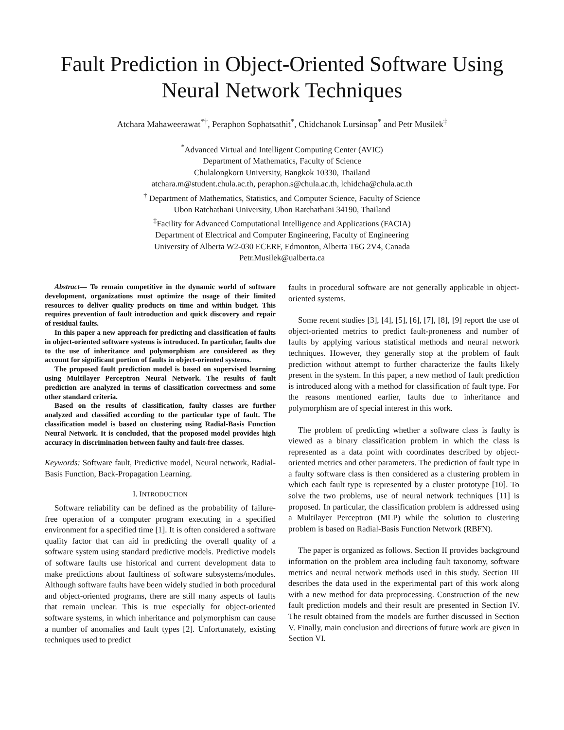Fault Prediction in Object-Oriented Software Using
Neural Network Techniques
Atchara Mahaweerawat<sup>*†</sup>, Peraphon Sophatsathit<sup>*</sup>, Chidchanok Lursinsap<sup>*</sup> and Petr Musilek<sup>‡</sup>
<sup>*</sup> Advanced Virtual and Intelligent Computing Center (AVIC)
Department of Mathematics, Faculty of Science
Chulalongkorn University, Bangkok 10330, Thailand
atchara.m@student.chula.ac.th, peraphon.s@chula.ac.th, lchidcha@chula.ac.th
<sup>†</sup> Department of Mathematics, Statistics, and Computer Science, Faculty of Science
Ubon Ratchathani University, Ubon Ratchathani 34190, Thailand
<sup>‡</sup> Facility for Advanced Computational Intelligence and Applications (FACIA)
Department of Electrical and Computer Engineering, Faculty of Engineering
University of Alberta W2-030 ECERF, Edmonton, Alberta T6G 2V4, Canada
Petr.Musilek@ualberta.ca
Abstract— To remain competitive in the dynamic world of software development, organizations must optimize the usage of their limited resources to deliver quality products on time and within budget. This requires prevention of fault introduction and quick discovery and repair of residual faults.
In this paper a new approach for predicting and classification of faults in object-oriented software systems is introduced. In particular, faults due to the use of inheritance and polymorphism are considered as they account for significant portion of faults in object-oriented systems.
The proposed fault prediction model is based on supervised learning using Multilayer Perceptron Neural Network. The results of fault prediction are analyzed in terms of classification correctness and some other standard criteria.
Based on the results of classification, faulty classes are further analyzed and classified according to the particular type of fault. The classification model is based on clustering using Radial-Basis Function Neural Network. It is concluded, that the proposed model provides high accuracy in discrimination between faulty and fault-free classes.
Keywords: Software fault, Predictive model, Neural network, Radial-Basis Function, Back-Propagation Learning.
I. INTRODUCTION
Software reliability can be defined as the probability of failure-free operation of a computer program executing in a specified environment for a specified time [1]. It is often considered a software quality factor that can aid in predicting the overall quality of a software system using standard predictive models. Predictive models of software faults use historical and current development data to make predictions about faultiness of software subsystems/modules. Although software faults have been widely studied in both procedural and object-oriented programs, there are still many aspects of faults that remain unclear. This is true especially for object-oriented software systems, in which inheritance and polymorphism can cause a number of anomalies and fault types [2]. Unfortunately, existing techniques used to predict
faults in procedural software are not generally applicable in object-oriented systems.
Some recent studies [3], [4], [5], [6], [7], [8], [9] report the use of object-oriented metrics to predict fault-proneness and number of faults by applying various statistical methods and neural network techniques. However, they generally stop at the problem of fault prediction without attempt to further characterize the faults likely present in the system. In this paper, a new method of fault prediction is introduced along with a method for classification of fault type. For the reasons mentioned earlier, faults due to inheritance and polymorphism are of special interest in this work.
The problem of predicting whether a software class is faulty is viewed as a binary classification problem in which the class is represented as a data point with coordinates described by object-oriented metrics and other parameters. The prediction of fault type in a faulty software class is then considered as a clustering problem in which each fault type is represented by a cluster prototype [10]. To solve the two problems, use of neural network techniques [11] is proposed. In particular, the classification problem is addressed using a Multilayer Perceptron (MLP) while the solution to clustering problem is based on Radial-Basis Function Network (RBFN).
The paper is organized as follows. Section II provides background information on the problem area including fault taxonomy, software metrics and neural network methods used in this study. Section III describes the data used in the experimental part of this work along with a new method for data preprocessing. Construction of the new fault prediction models and their result are presented in Section IV. The result obtained from the models are further discussed in Section V. Finally, main conclusion and directions of future work are given in Section VI.